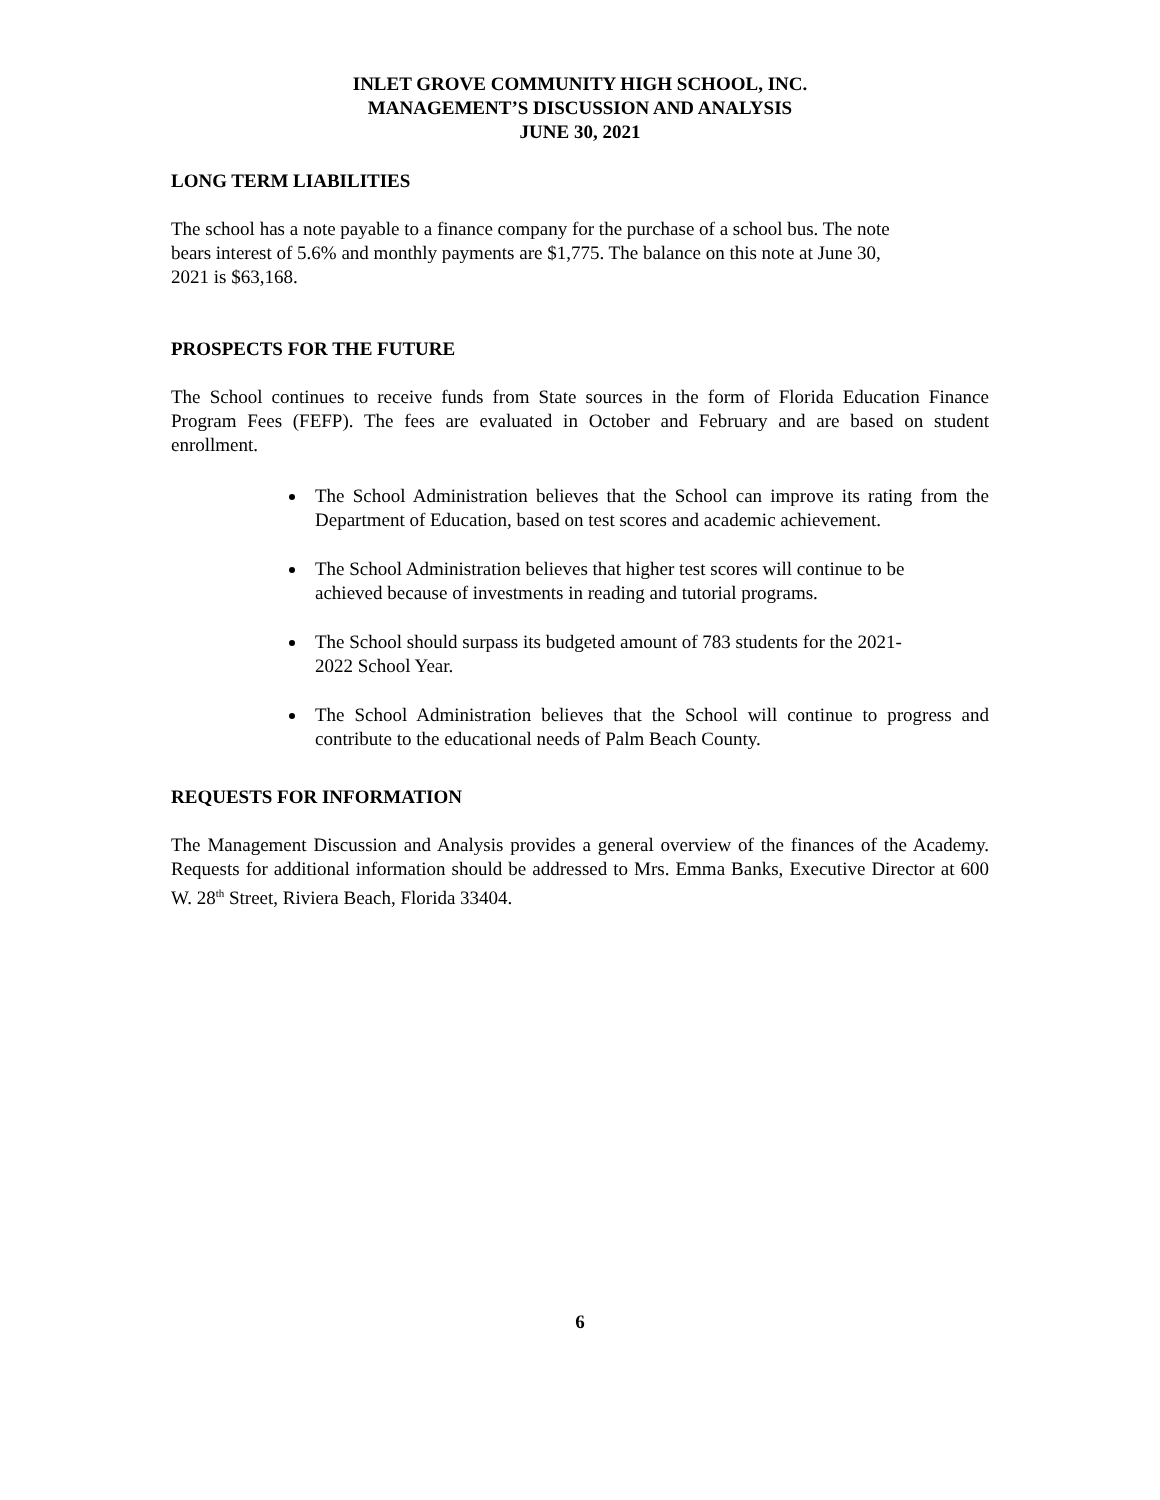INLET GROVE COMMUNITY HIGH SCHOOL, INC.
MANAGEMENT’S DISCUSSION AND ANALYSIS
JUNE 30, 2021
LONG TERM LIABILITIES
The school has a note payable to a finance company for the purchase of a school bus. The note
bears interest of 5.6% and monthly payments are $1,775. The balance on this note at June 30,
2021 is $63,168.
PROSPECTS FOR THE FUTURE
The School continues to receive funds from State sources in the form of Florida Education Finance Program Fees (FEFP). The fees are evaluated in October and February and are based on student enrollment.
The School Administration believes that the School can improve its rating from the Department of Education, based on test scores and academic achievement.
The School Administration believes that higher test scores will continue to be
achieved because of investments in reading and tutorial programs.
The School should surpass its budgeted amount of 783 students for the 2021-
2022 School Year.
The School Administration believes that the School will continue to progress and contribute to the educational needs of Palm Beach County.
REQUESTS FOR INFORMATION
The Management Discussion and Analysis provides a general overview of the finances of the Academy. Requests for additional information should be addressed to Mrs. Emma Banks, Executive Director at 600 W. 28<sup>th</sup> Street, Riviera Beach, Florida 33404.
6